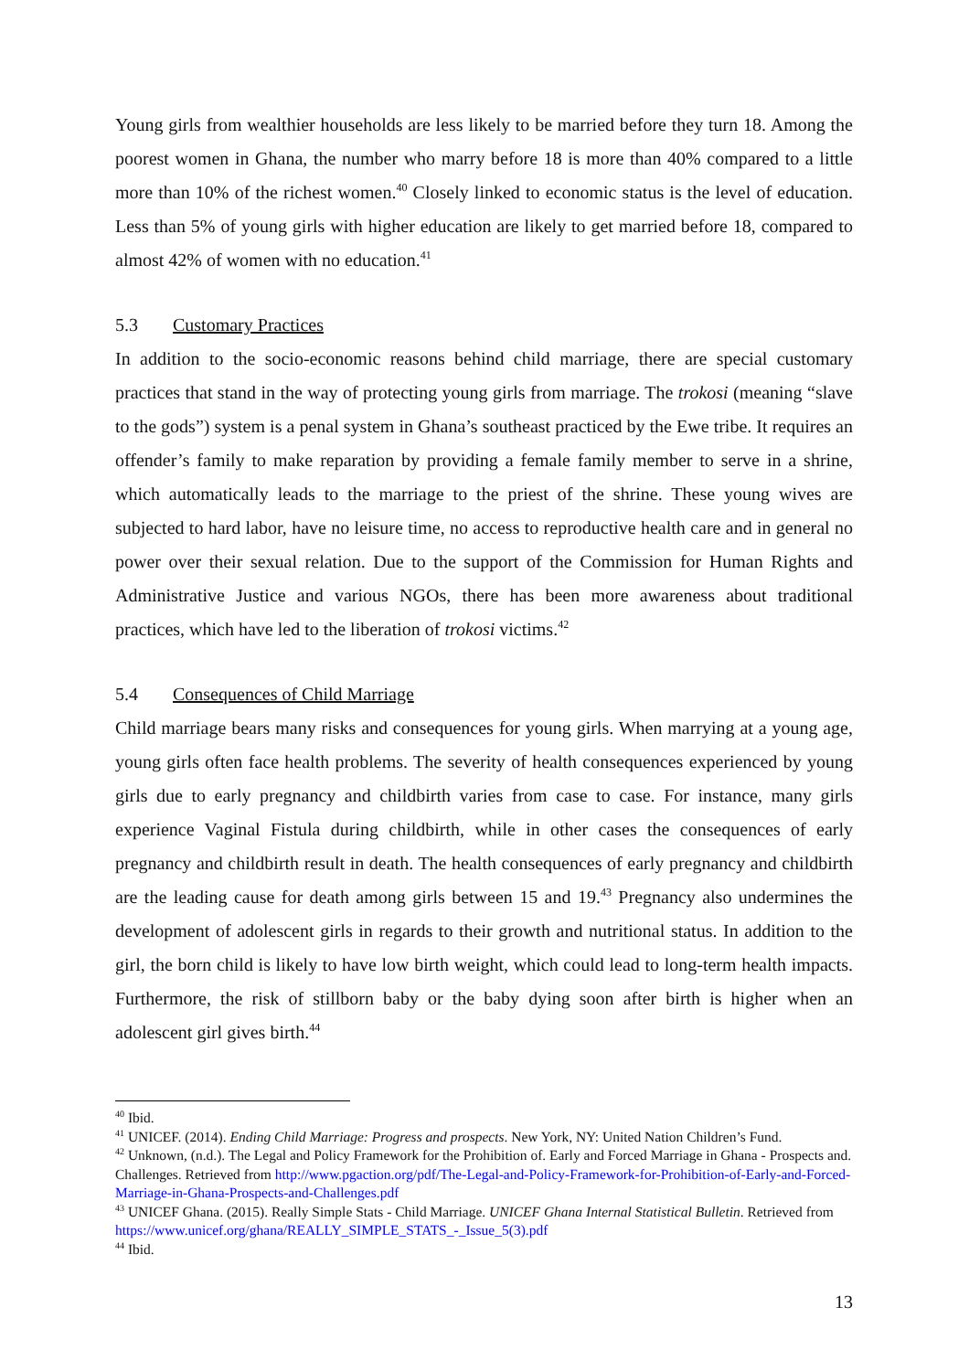Young girls from wealthier households are less likely to be married before they turn 18. Among the poorest women in Ghana, the number who marry before 18 is more than 40% compared to a little more than 10% of the richest women.<sup>40</sup> Closely linked to economic status is the level of education. Less than 5% of young girls with higher education are likely to get married before 18, compared to almost 42% of women with no education.<sup>41</sup>
5.3 Customary Practices
In addition to the socio-economic reasons behind child marriage, there are special customary practices that stand in the way of protecting young girls from marriage. The trokosi (meaning “slave to the gods”) system is a penal system in Ghana’s southeast practiced by the Ewe tribe. It requires an offender’s family to make reparation by providing a female family member to serve in a shrine, which automatically leads to the marriage to the priest of the shrine. These young wives are subjected to hard labor, have no leisure time, no access to reproductive health care and in general no power over their sexual relation. Due to the support of the Commission for Human Rights and Administrative Justice and various NGOs, there has been more awareness about traditional practices, which have led to the liberation of trokosi victims.<sup>42</sup>
5.4 Consequences of Child Marriage
Child marriage bears many risks and consequences for young girls. When marrying at a young age, young girls often face health problems. The severity of health consequences experienced by young girls due to early pregnancy and childbirth varies from case to case. For instance, many girls experience Vaginal Fistula during childbirth, while in other cases the consequences of early pregnancy and childbirth result in death. The health consequences of early pregnancy and childbirth are the leading cause for death among girls between 15 and 19.<sup>43</sup> Pregnancy also undermines the development of adolescent girls in regards to their growth and nutritional status. In addition to the girl, the born child is likely to have low birth weight, which could lead to long-term health impacts. Furthermore, the risk of stillborn baby or the baby dying soon after birth is higher when an adolescent girl gives birth.<sup>44</sup>
<sup>40</sup> Ibid.
<sup>41</sup> UNICEF. (2014). Ending Child Marriage: Progress and prospects. New York, NY: United Nation Children’s Fund.
<sup>42</sup> Unknown, (n.d.). The Legal and Policy Framework for the Prohibition of. Early and Forced Marriage in Ghana - Prospects and. Challenges. Retrieved from http://www.pgaction.org/pdf/The-Legal-and-Policy-Framework-for-Prohibition-of-Early-and-Forced-Marriage-in-Ghana-Prospects-and-Challenges.pdf
<sup>43</sup> UNICEF Ghana. (2015). Really Simple Stats - Child Marriage. UNICEF Ghana Internal Statistical Bulletin. Retrieved from https://www.unicef.org/ghana/REALLY_SIMPLE_STATS_-_Issue_5(3).pdf
<sup>44</sup> Ibid.
13